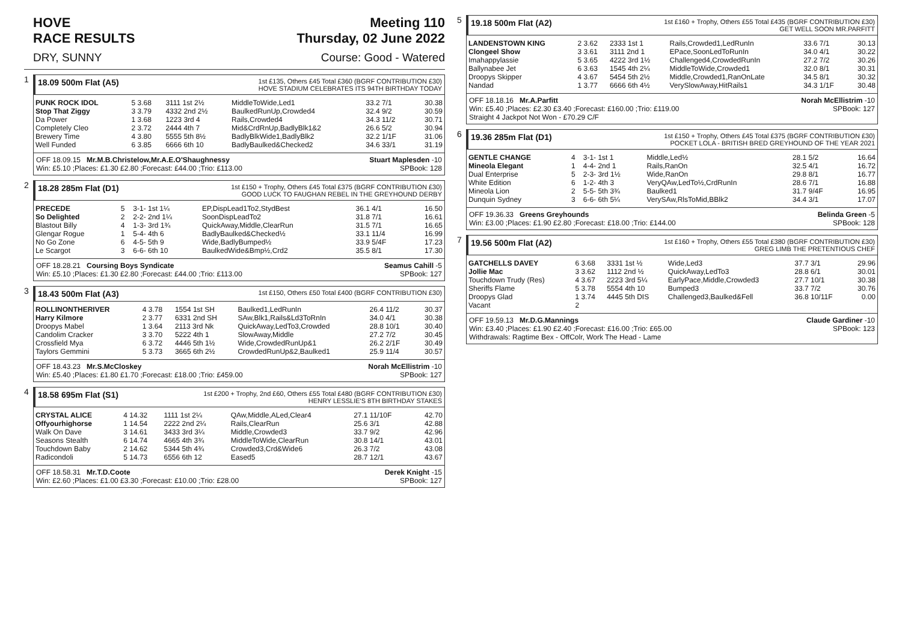HOVE
RACE RESULTS
Meeting 110
Thursday, 02 June 2022
DRY, SUNNY Course: Good - Watered
1
18.09 500m Flat (A5) 1st £135, Others £45 Total £360 (BGRF CONTRIBUTION £30)
HOVE STADIUM CELEBRATES ITS 94TH BIRTHDAY TODAY
| PUNK ROCK IDOL | 5 3.68 | 3111 1st 2½ | MiddleToWide,Led1 | 33.2 7/1 | 30.38 |
| Stop That Ziggy | 3 3.79 | 4332 2nd 2½ | BaulkedRunUp,Crowded4 | 32.4 9/2 | 30.59 |
| Da Power | 1 3.68 | 1223 3rd 4 | Rails,Crowded4 | 34.3 11/2 | 30.71 |
| Completely Cleo | 2 3.72 | 2444 4th 7 | Mid&CrdRnUp,BadlyBlk1&2 | 26.6 5/2 | 30.94 |
| Brewery Time | 4 3.80 | 5555 5th 8½ | BadlyBlkWide1,BadlyBlk2 | 32.2 1/1F | 31.06 |
| Well Funded | 6 3.85 | 6666 6th 10 | BadlyBaulked&Checked2 | 34.6 33/1 | 31.19 |
OFF 18.09.15 Mr.M.B.Christelow,Mr.A.E.O'Shaughnessy Stuart Maplesden -10
Win: £5.10 ;Places: £1.30 £2.80 ;Forecast: £44.00 ;Trio: £113.00 SPBook: 128
2
18.28 285m Flat (D1) 1st £150 + Trophy, Others £45 Total £375 (BGRF CONTRIBUTION £30)
GOOD LUCK TO FAUGHAN REBEL IN THE GREYHOUND DERBY
| PRECEDE | 5 | 3-1- 1st 1¼ | EP,DispLead1To2,StydBest | 36.1 4/1 | 16.50 |
| So Delighted | 2 | 2-2- 2nd 1¼ | SoonDispLeadTo2 | 31.8 7/1 | 16.61 |
| Blastout Billy | 4 | 1-3- 3rd 1¾ | QuickAway,Middle,ClearRun | 31.5 7/1 | 16.65 |
| Glengar Rogue | 1 | 5-4- 4th 6 | BadlyBaulked&Checked½ | 33.1 11/4 | 16.99 |
| No Go Zone | 6 | 4-5- 5th 9 | Wide,BadlyBumped½ | 33.9 5/4F | 17.23 |
| Le Scargot | 3 | 6-6- 6th 10 | BaulkedWide&Bmp½,Crd2 | 35.5 8/1 | 17.30 |
OFF 18.28.21 Coursing Boys Syndicate Seamus Cahill -5
Win: £5.10 ;Places: £1.30 £2.80 ;Forecast: £44.00 ;Trio: £113.00 SPBook: 127
3
18.43 500m Flat (A3) 1st £150, Others £50 Total £400 (BGRF CONTRIBUTION £30)
| ROLLINONTHERIVER | 4 3.78 | 1554 1st SH | Baulked1,LedRunIn | 26.4 11/2 | 30.37 |
| Harry Kilmore | 2 3.77 | 6331 2nd SH | SAw,Blk1,Rails&Ld3ToRnIn | 34.0 4/1 | 30.38 |
| Droopys Mabel | 1 3.64 | 2113 3rd Nk | QuickAway,LedTo3,Crowded | 28.8 10/1 | 30.40 |
| Candolim Cracker | 3 3.70 | 5222 4th 1 | SlowAway,Middle | 27.2 7/2 | 30.45 |
| Crossfield Mya | 6 3.72 | 4446 5th 1½ | Wide,CrowdedRunUp&1 | 26.2 2/1F | 30.49 |
| Taylors Gemmini | 5 3.73 | 3665 6th 2½ | CrowdedRunUp&2,Baulked1 | 25.9 11/4 | 30.57 |
OFF 18.43.23 Mr.S.McCloskey Norah McEllistrim -10
Win: £5.40 ;Places: £1.80 £1.70 ;Forecast: £18.00 ;Trio: £459.00 SPBook: 127
4
18.58 695m Flat (S1) 1st £200 + Trophy, 2nd £60, Others £55 Total £480 (BGRF CONTRIBUTION £30)
HENRY LESSLIE'S 8TH BIRTHDAY STAKES
| CRYSTAL ALICE | 4 14.32 | 1111 1st 2¼ | QAw,Middle,ALed,Clear4 | 27.1 11/10F | 42.70 |
| Offyourhighorse | 1 14.54 | 2222 2nd 2¼ | Rails,ClearRun | 25.6 3/1 | 42.88 |
| Walk On Dave | 3 14.61 | 3433 3rd 3¼ | Middle,Crowded3 | 33.7 9/2 | 42.96 |
| Seasons Stealth | 6 14.74 | 4665 4th 3¾ | MiddleToWide,ClearRun | 30.8 14/1 | 43.01 |
| Touchdown Baby | 2 14.62 | 5344 5th 4¾ | Crowded3,Crd&Wide6 | 26.3 7/2 | 43.08 |
| Radicondoli | 5 14.73 | 6556 6th 12 | Eased5 | 28.7 12/1 | 43.67 |
OFF 18.58.31 Mr.T.D.Coote Derek Knight -15
Win: £2.60 ;Places: £1.00 £3.30 ;Forecast: £10.00 ;Trio: £28.00 SPBook: 127
5
19.18 500m Flat (A2) 1st £160 + Trophy, Others £55 Total £435 (BGRF CONTRIBUTION £30)
GET WELL SOON MR.PARFITT
| LANDENSTOWN KING | 2 3.62 | 2333 1st 1 | Rails,Crowded1,LedRunIn | 33.6 7/1 | 30.13 |
| Clongeel Show | 3 3.61 | 3111 2nd 1 | EPace,SoonLedToRunIn | 34.0 4/1 | 30.22 |
| Imahappylassie | 5 3.65 | 4222 3rd 1½ | Challenged4,CrowdedRunIn | 27.2 7/2 | 30.26 |
| Ballynabee Jet | 6 3.63 | 1545 4th 2¼ | MiddleToWide,Crowded1 | 32.0 8/1 | 30.31 |
| Droopys Skipper | 4 3.67 | 5454 5th 2½ | Middle,Crowded1,RanOnLate | 34.5 8/1 | 30.32 |
| Nandad | 1 3.77 | 6666 6th 4½ | VerySlowAway,HitRails1 | 34.3 1/1F | 30.48 |
OFF 18.18.16 Mr.A.Parfitt Norah McEllistrim -10
Win: £5.40 ;Places: £2.30 £3.40 ;Forecast: £160.00 ;Trio: £119.00 SPBook: 127
Straight 4 Jackpot Not Won - £70.29 C/F
6
19.36 285m Flat (D1) 1st £150 + Trophy, Others £45 Total £375 (BGRF CONTRIBUTION £30)
POCKET LOLA - BRITISH BRED GREYHOUND OF THE YEAR 2021
| GENTLE CHANGE | 4 | 3-1- 1st 1 | Middle,Led½ | 28.1 5/2 | 16.64 |
| Mineola Elegant | 1 | 4-4- 2nd 1 | Rails,RanOn | 32.5 4/1 | 16.72 |
| Dual Enterprise | 5 | 2-3- 3rd 1½ | Wide,RanOn | 29.8 8/1 | 16.77 |
| White Edition | 6 | 1-2- 4th 3 | VeryQAw,LedTo½,CrdRunIn | 28.6 7/1 | 16.88 |
| Mineola Lion | 2 | 5-5- 5th 3¾ | Baulked1 | 31.7 9/4F | 16.95 |
| Dunquin Sydney | 3 | 6-6- 6th 5¼ | VerySAw,RlsToMid,BBlk2 | 34.4 3/1 | 17.07 |
OFF 19.36.33 Greens Greyhounds Belinda Green -5
Win: £3.00 ;Places: £1.90 £2.80 ;Forecast: £18.00 ;Trio: £144.00 SPBook: 128
7
19.56 500m Flat (A2) 1st £160 + Trophy, Others £55 Total £380 (BGRF CONTRIBUTION £30)
GREG LIMB THE PRETENTIOUS CHEF
| GATCHELLS DAVEY | 6 3.68 | 3331 1st ½ | Wide,Led3 | 37.7 3/1 | 29.96 |
| Jollie Mac | 3 3.62 | 1112 2nd ½ | QuickAway,LedTo3 | 28.8 6/1 | 30.01 |
| Touchdown Trudy (Res) | 4 3.67 | 2223 3rd 5¼ | EarlyPace,Middle,Crowded3 | 27.7 10/1 | 30.38 |
| Sheriffs Flame | 5 3.78 | 5554 4th 10 | Bumped3 | 33.7 7/2 | 30.76 |
| Droopys Glad | 1 3.74 | 4445 5th DIS | Challenged3,Baulked&Fell | 36.8 10/11F | 0.00 |
| Vacant | 2 | | | | |
OFF 19.59.13 Mr.D.G.Mannings Claude Gardiner -10
Win: £3.40 ;Places: £1.90 £2.40 ;Forecast: £16.00 ;Trio: £65.00 SPBook: 123
Withdrawals: Ragtime Bex - OffColr, Work The Head - Lame